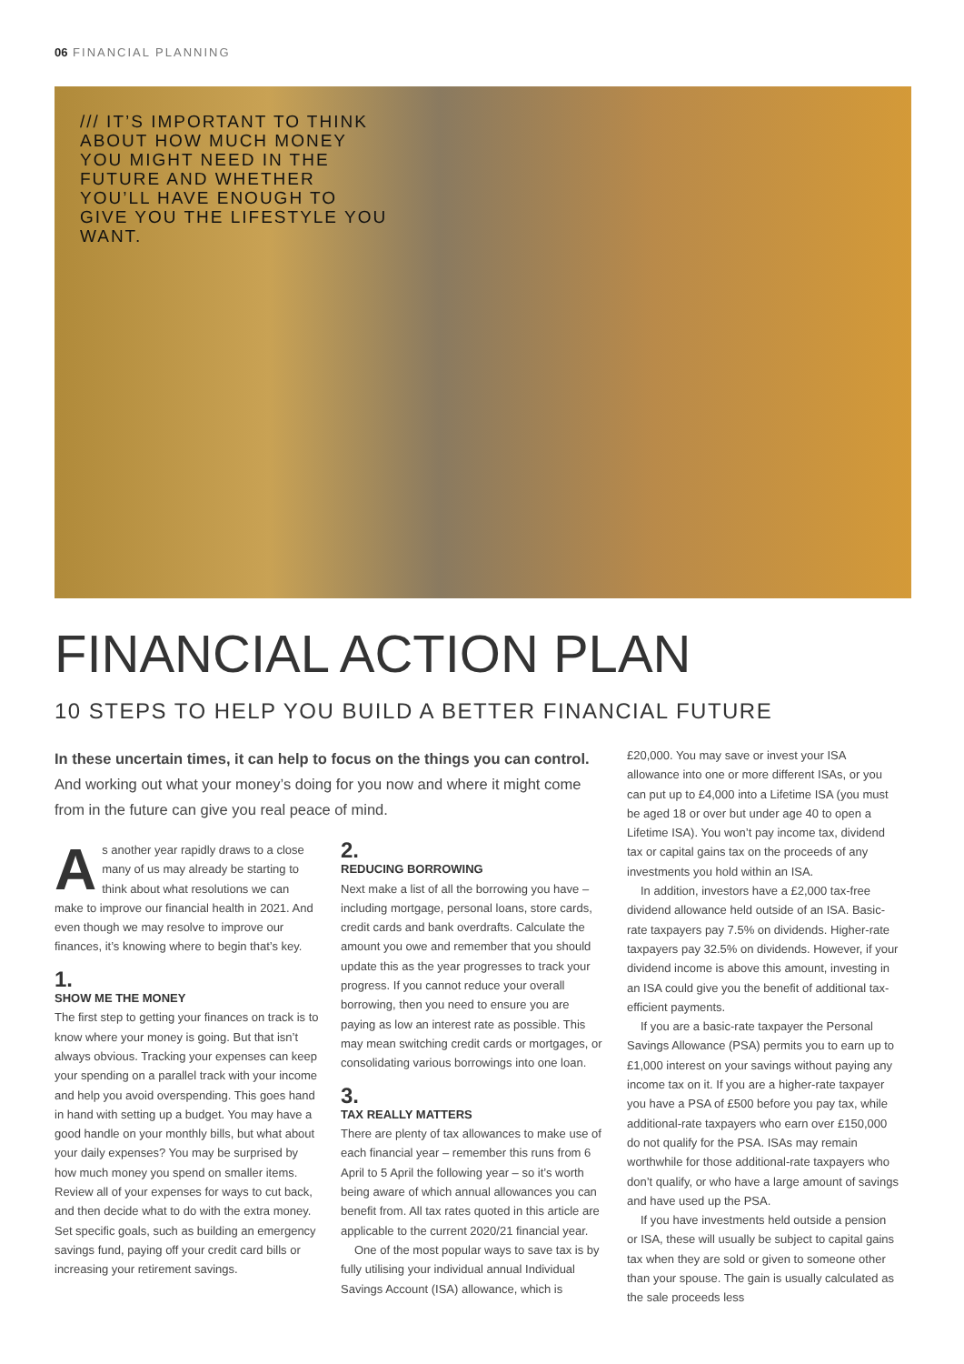06 FINANCIAL PLANNING
/// IT’S IMPORTANT TO THINK ABOUT HOW MUCH MONEY YOU MIGHT NEED IN THE FUTURE AND WHETHER YOU’LL HAVE ENOUGH TO GIVE YOU THE LIFESTYLE YOU WANT.
FINANCIAL ACTION PLAN
10 STEPS TO HELP YOU BUILD A BETTER FINANCIAL FUTURE
In these uncertain times, it can help to focus on the things you can control. And working out what your money’s doing for you now and where it might come from in the future can give you real peace of mind.
As another year rapidly draws to a close many of us may already be starting to think about what resolutions we can make to improve our financial health in 2021. And even though we may resolve to improve our finances, it’s knowing where to begin that’s key.
1.
SHOW ME THE MONEY
The first step to getting your finances on track is to know where your money is going. But that isn’t always obvious. Tracking your expenses can keep your spending on a parallel track with your income and help you avoid overspending. This goes hand in hand with setting up a budget. You may have a good handle on your monthly bills, but what about your daily expenses? You may be surprised by how much money you spend on smaller items. Review all of your expenses for ways to cut back, and then decide what to do with the extra money. Set specific goals, such as building an emergency savings fund, paying off your credit card bills or increasing your retirement savings.
2.
REDUCING BORROWING
Next make a list of all the borrowing you have – including mortgage, personal loans, store cards, credit cards and bank overdrafts. Calculate the amount you owe and remember that you should update this as the year progresses to track your progress. If you cannot reduce your overall borrowing, then you need to ensure you are paying as low an interest rate as possible. This may mean switching credit cards or mortgages, or consolidating various borrowings into one loan.
3.
TAX REALLY MATTERS
There are plenty of tax allowances to make use of each financial year – remember this runs from 6 April to 5 April the following year – so it’s worth being aware of which annual allowances you can benefit from. All tax rates quoted in this article are applicable to the current 2020/21 financial year.
One of the most popular ways to save tax is by fully utilising your individual annual Individual Savings Account (ISA) allowance, which is
£20,000. You may save or invest your ISA allowance into one or more different ISAs, or you can put up to £4,000 into a Lifetime ISA (you must be aged 18 or over but under age 40 to open a Lifetime ISA). You won’t pay income tax, dividend tax or capital gains tax on the proceeds of any investments you hold within an ISA.
In addition, investors have a £2,000 tax-free dividend allowance held outside of an ISA. Basic-rate taxpayers pay 7.5% on dividends. Higher-rate taxpayers pay 32.5% on dividends. However, if your dividend income is above this amount, investing in an ISA could give you the benefit of additional tax-efficient payments.
If you are a basic-rate taxpayer the Personal Savings Allowance (PSA) permits you to earn up to £1,000 interest on your savings without paying any income tax on it. If you are a higher-rate taxpayer you have a PSA of £500 before you pay tax, while additional-rate taxpayers who earn over £150,000 do not qualify for the PSA. ISAs may remain worthwhile for those additional-rate taxpayers who don’t qualify, or who have a large amount of savings and have used up the PSA.
If you have investments held outside a pension or ISA, these will usually be subject to capital gains tax when they are sold or given to someone other than your spouse. The gain is usually calculated as the sale proceeds less